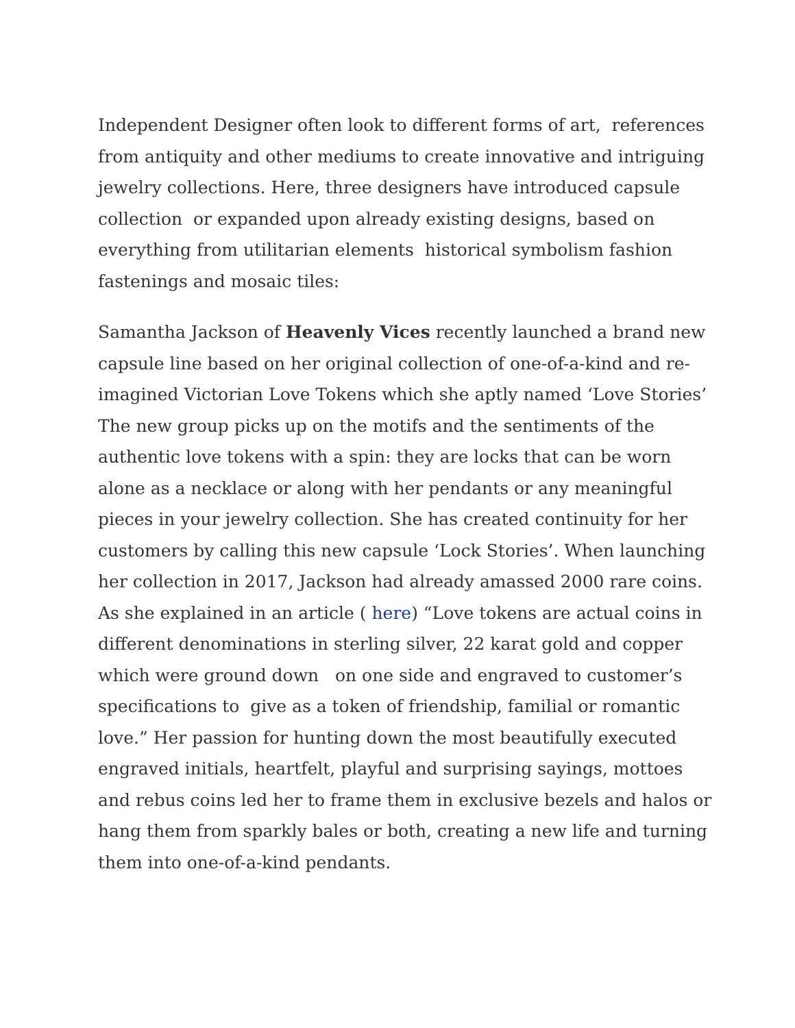Independent Designer often look to different forms of art, references from antiquity and other mediums to create innovative and intriguing jewelry collections. Here, three designers have introduced capsule collection or expanded upon already existing designs, based on everything from utilitarian elements historical symbolism fashion fastenings and mosaic tiles:
Samantha Jackson of Heavenly Vices recently launched a brand new capsule line based on her original collection of one-of-a-kind and re-imagined Victorian Love Tokens which she aptly named ‘Love Stories’ The new group picks up on the motifs and the sentiments of the authentic love tokens with a spin: they are locks that can be worn alone as a necklace or along with her pendants or any meaningful pieces in your jewelry collection. She has created continuity for her customers by calling this new capsule ‘Lock Stories’. When launching her collection in 2017, Jackson had already amassed 2000 rare coins. As she explained in an article ( here) “Love tokens are actual coins in different denominations in sterling silver, 22 karat gold and copper which were ground down on one side and engraved to customer’s specifications to give as a token of friendship, familial or romantic love.” Her passion for hunting down the most beautifully executed engraved initials, heartfelt, playful and surprising sayings, mottoes and rebus coins led her to frame them in exclusive bezels and halos or hang them from sparkly bales or both, creating a new life and turning them into one-of-a-kind pendants.